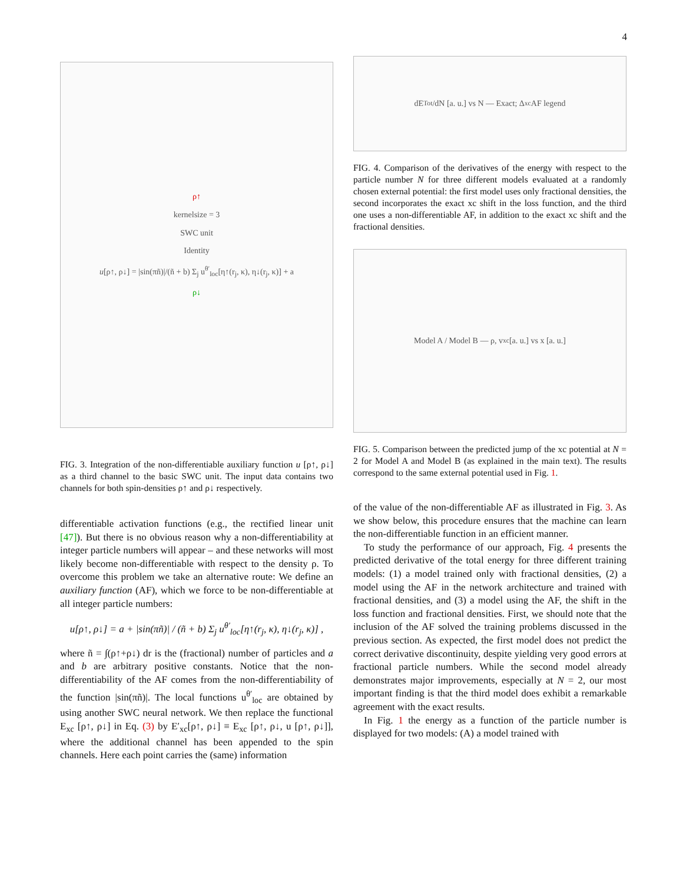4
ρ↑
kernelsize = 3
SWC unit
Identity
u[ρ↑, ρ↓] = |sin(πñ)|/(ñ + b) Σ<sub>j</sub> u<sup>θ′</sup><sub>loc</sub>[η↑(r<sub>j</sub>, κ), η↓(r<sub>j</sub>, κ)] + a
ρ↓
FIG. 3. Integration of the non-differentiable auxiliary function u [ρ↑, ρ↓] as a third channel to the basic SWC unit. The input data contains two channels for both spin-densities ρ↑ and ρ↓ respectively.
differentiable activation functions (e.g., the rectified linear unit [47]). But there is no obvious reason why a non-differentiability at integer particle numbers will appear – and these networks will most likely become non-differentiable with respect to the density ρ. To overcome this problem we take an alternative route: We define an auxiliary function (AF), which we force to be non-differentiable at all integer particle numbers:
u[ρ↑, ρ↓] = a + |sin(πñ)| / (ñ + b) Σ<sub>j</sub> u<sup>θ′</sup><sub>loc</sub>[η↑(r<sub>j</sub>, κ), η↓(r<sub>j</sub>, κ)] ,
where ñ = ∫(ρ↑+ρ↓) dr is the (fractional) number of particles and a and b are arbitrary positive constants. Notice that the non-differentiability of the AF comes from the non-differentiability of the function |sin(πñ)|. The local functions u<sup>θ′</sup><sub>loc</sub> are obtained by using another SWC neural network. We then replace the functional E<sub>xc</sub> [ρ↑, ρ↓] in Eq. (3) by E′<sub>xc</sub>[ρ↑, ρ↓] ≡ E<sub>xc</sub> [ρ↑, ρ↓, u [ρ↑, ρ↓]], where the additional channel has been appended to the spin channels. Here each point carries the (same) information
dE<sub>Tot</sub>/dN [a. u.] vs N — Exact; Δ<sub>xc</sub> AF legend
FIG. 4. Comparison of the derivatives of the energy with respect to the particle number N for three different models evaluated at a randomly chosen external potential: the first model uses only fractional densities, the second incorporates the exact xc shift in the loss function, and the third one uses a non-differentiable AF, in addition to the exact xc shift and the fractional densities.
Model A / Model B — ρ, v<sup>xc</sup> [a. u.] vs x [a. u.]
FIG. 5. Comparison between the predicted jump of the xc potential at N = 2 for Model A and Model B (as explained in the main text). The results correspond to the same external potential used in Fig. 1.
of the value of the non-differentiable AF as illustrated in Fig. 3. As we show below, this procedure ensures that the machine can learn the non-differentiable function in an efficient manner.
To study the performance of our approach, Fig. 4 presents the predicted derivative of the total energy for three different training models: (1) a model trained only with fractional densities, (2) a model using the AF in the network architecture and trained with fractional densities, and (3) a model using the AF, the shift in the loss function and fractional densities. First, we should note that the inclusion of the AF solved the training problems discussed in the previous section. As expected, the first model does not predict the correct derivative discontinuity, despite yielding very good errors at fractional particle numbers. While the second model already demonstrates major improvements, especially at N = 2, our most important finding is that the third model does exhibit a remarkable agreement with the exact results.
In Fig. 1 the energy as a function of the particle number is displayed for two models: (A) a model trained with